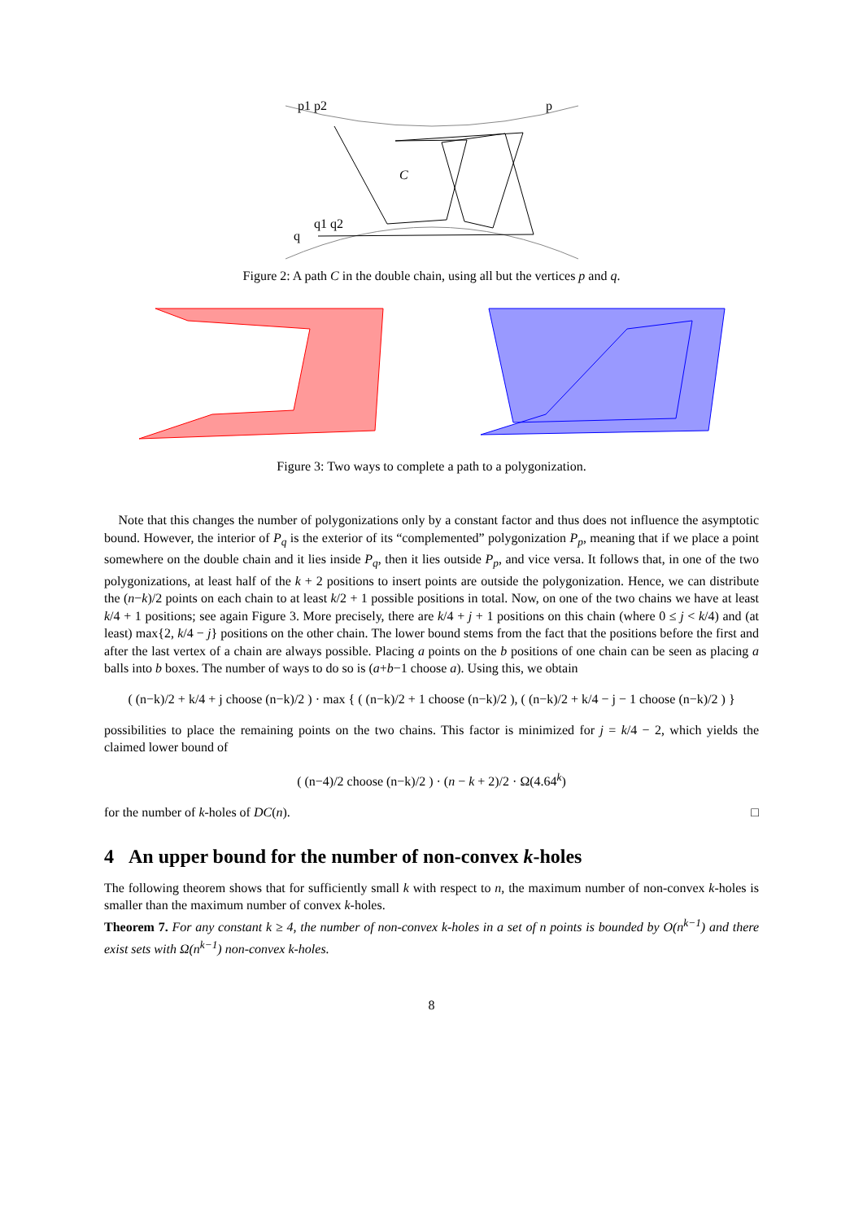C
p1 p2
p
q
q1 q2
Figure 2: A path C in the double chain, using all but the vertices p and q.
Figure 3: Two ways to complete a path to a polygonization.
Note that this changes the number of polygonizations only by a constant factor and thus does not influence the asymptotic bound. However, the interior of P<sub>q</sub> is the exterior of its “complemented” polygonization P<sub>p</sub>, meaning that if we place a point somewhere on the double chain and it lies inside P<sub>q</sub>, then it lies outside P<sub>p</sub>, and vice versa. It follows that, in one of the two polygonizations, at least half of the k + 2 positions to insert points are outside the polygonization. Hence, we can distribute the (n−k)/2 points on each chain to at least k/2 + 1 possible positions in total. Now, on one of the two chains we have at least k/4 + 1 positions; see again Figure 3. More precisely, there are k/4 + j + 1 positions on this chain (where 0 ≤ j < k/4) and (at least) max{2, k/4 − j} positions on the other chain. The lower bound stems from the fact that the positions before the first and after the last vertex of a chain are always possible. Placing a points on the b positions of one chain can be seen as placing a balls into b boxes. The number of ways to do so is (a+b−1 choose a). Using this, we obtain
( (n−k)/2 + k/4 + j choose (n−k)/2 ) · max { ( (n−k)/2 + 1 choose (n−k)/2 ), ( (n−k)/2 + k/4 − j − 1 choose (n−k)/2 ) }
possibilities to place the remaining points on the two chains. This factor is minimized for j = k/4 − 2, which yields the claimed lower bound of
( (n−4)/2 choose (n−k)/2 ) · (n − k + 2)/2 · Ω(4.64<sup>k</sup>)
for the number of k-holes of DC(n). □
4 An upper bound for the number of non-convex k-holes
The following theorem shows that for sufficiently small k with respect to n, the maximum number of non-convex k-holes is smaller than the maximum number of convex k-holes.
Theorem 7. For any constant k ≥ 4, the number of non-convex k-holes in a set of n points is bounded by O(n<sup>k−1</sup>) and there exist sets with Ω(n<sup>k−1</sup>) non-convex k-holes.
8